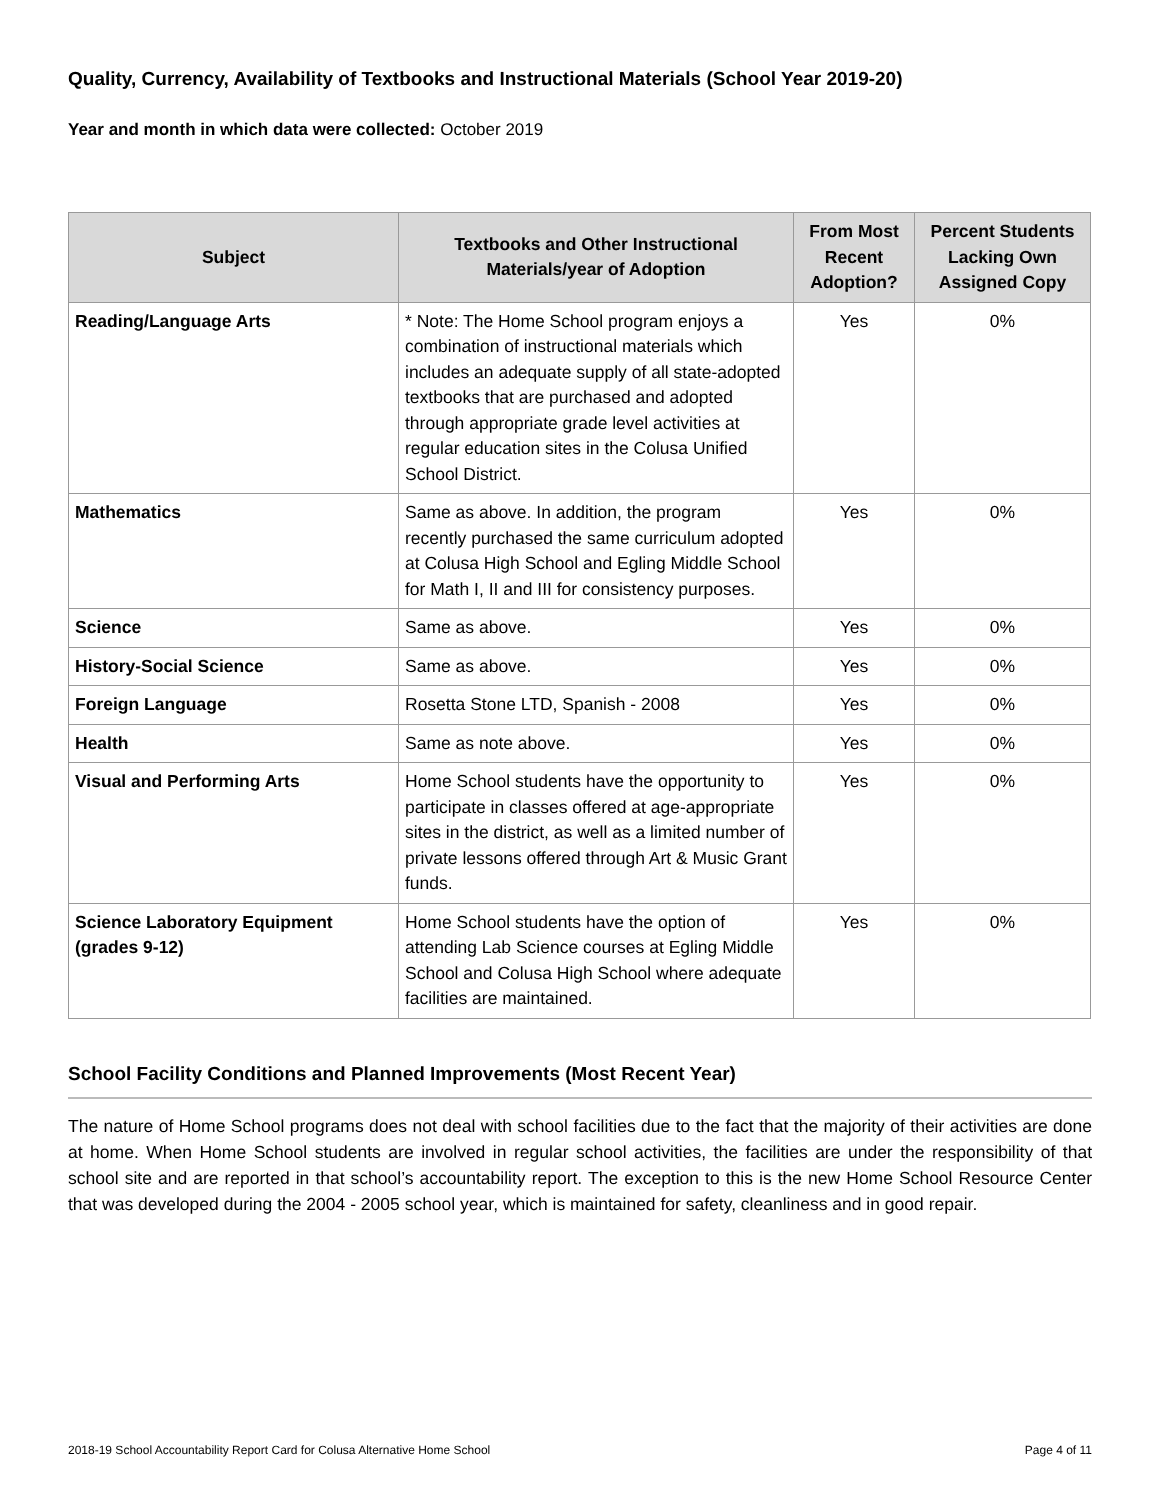Quality, Currency, Availability of Textbooks and Instructional Materials (School Year 2019-20)
Year and month in which data were collected: October 2019
| Subject | Textbooks and Other Instructional Materials/year of Adoption | From Most Recent Adoption? | Percent Students Lacking Own Assigned Copy |
| --- | --- | --- | --- |
| Reading/Language Arts | * Note: The Home School program enjoys a combination of instructional materials which includes an adequate supply of all state-adopted textbooks that are purchased and adopted through appropriate grade level activities at regular education sites in the Colusa Unified School District. | Yes | 0% |
| Mathematics | Same as above. In addition, the program recently purchased the same curriculum adopted at Colusa High School and Egling Middle School for Math I, II and III for consistency purposes. | Yes | 0% |
| Science | Same as above. | Yes | 0% |
| History-Social Science | Same as above. | Yes | 0% |
| Foreign Language | Rosetta Stone LTD, Spanish - 2008 | Yes | 0% |
| Health | Same as note above. | Yes | 0% |
| Visual and Performing Arts | Home School students have the opportunity to participate in classes offered at age-appropriate sites in the district, as well as a limited number of private lessons offered through Art & Music Grant funds. | Yes | 0% |
| Science Laboratory Equipment (grades 9-12) | Home School students have the option of attending Lab Science courses at Egling Middle School and Colusa High School where adequate facilities are maintained. | Yes | 0% |
School Facility Conditions and Planned Improvements (Most Recent Year)
The nature of Home School programs does not deal with school facilities due to the fact that the majority of their activities are done at home. When Home School students are involved in regular school activities, the facilities are under the responsibility of that school site and are reported in that school’s accountability report. The exception to this is the new Home School Resource Center that was developed during the 2004 - 2005 school year, which is maintained for safety, cleanliness and in good repair.
2018-19 School Accountability Report Card for Colusa Alternative Home School Page 4 of 11